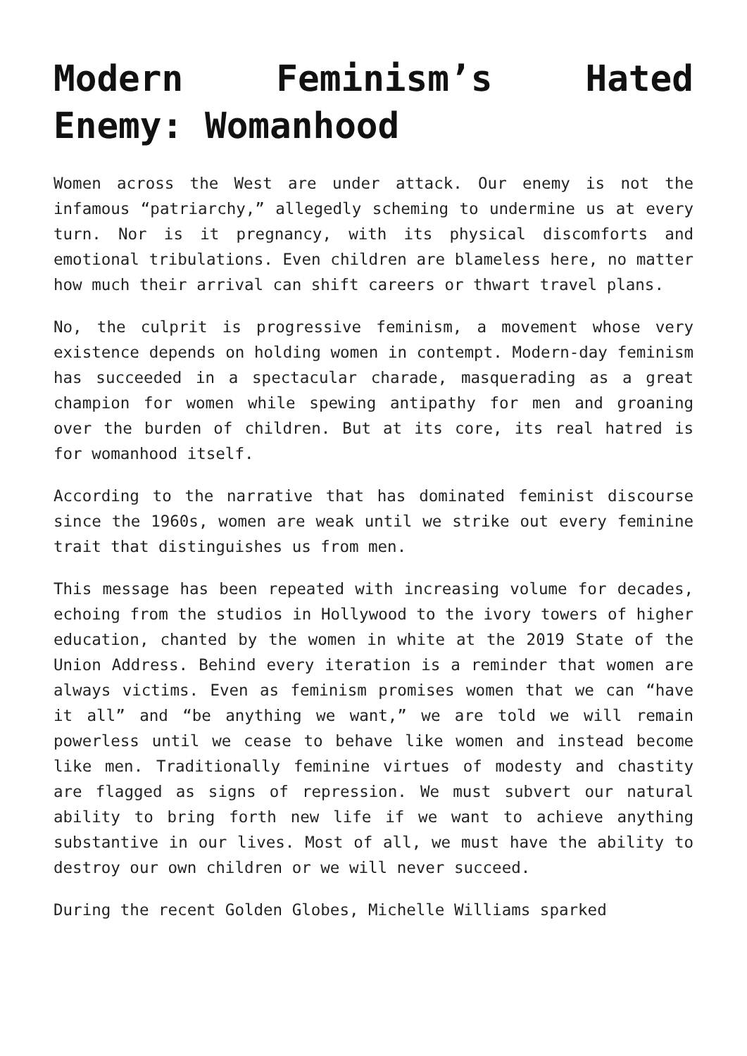Modern Feminism’s Hated Enemy: Womanhood
Women across the West are under attack. Our enemy is not the infamous “patriarchy,” allegedly scheming to undermine us at every turn. Nor is it pregnancy, with its physical discomforts and emotional tribulations. Even children are blameless here, no matter how much their arrival can shift careers or thwart travel plans.
No, the culprit is progressive feminism, a movement whose very existence depends on holding women in contempt. Modern-day feminism has succeeded in a spectacular charade, masquerading as a great champion for women while spewing antipathy for men and groaning over the burden of children. But at its core, its real hatred is for womanhood itself.
According to the narrative that has dominated feminist discourse since the 1960s, women are weak until we strike out every feminine trait that distinguishes us from men.
This message has been repeated with increasing volume for decades, echoing from the studios in Hollywood to the ivory towers of higher education, chanted by the women in white at the 2019 State of the Union Address. Behind every iteration is a reminder that women are always victims. Even as feminism promises women that we can “have it all” and “be anything we want,” we are told we will remain powerless until we cease to behave like women and instead become like men. Traditionally feminine virtues of modesty and chastity are flagged as signs of repression. We must subvert our natural ability to bring forth new life if we want to achieve anything substantive in our lives. Most of all, we must have the ability to destroy our own children or we will never succeed.
During the recent Golden Globes, Michelle Williams sparked